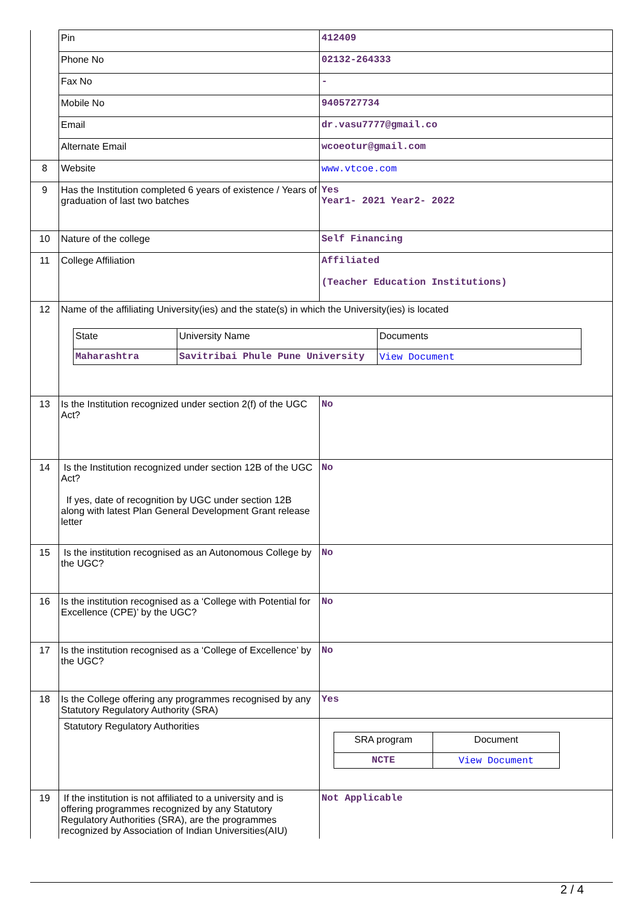| | Pin | 412409 |
| | Phone No | 02132-264333 |
| | Fax No | - |
| | Mobile No | 9405727734 |
| | Email | dr.vasu7777@gmail.co |
| | Alternate Email | wcoeotur@gmail.com |
| 8 | Website | www.vtcoe.com |
| 9 | Has the Institution completed 6 years of existence / Years of graduation of last two batches | Yes Year1- 2021 Year2- 2022 |
| 10 | Nature of the college | Self Financing |
| 11 | College Affiliation | Affiliated (Teacher Education Institutions) |
| 12 | Name of the affiliating University(ies) and the state(s) in which the University(ies) is located / State / University Name / Documents / / Maharashtra / Savitribai Phule Pune University / View Document / | |
| 13 | Is the Institution recognized under section 2(f) of the UGC Act? | No |
| 14 | Is the Institution recognized under section 12B of the UGC Act? If yes, date of recognition by UGC under section 12B along with latest Plan General Development Grant release letter | No |
| 15 | Is the institution recognised as an Autonomous College by the UGC? | No |
| 16 | Is the institution recognised as a ‘College with Potential for Excellence (CPE)’ by the UGC? | No |
| 17 | Is the institution recognised as a ‘College of Excellence’ by the UGC? | No |
| 18 | Is the College offering any programmes recognised by any Statutory Regulatory Authority (SRA) | Yes |
| | Statutory Regulatory Authorities | / SRA program / Document / / NCTE / View Document / |
| 19 | If the institution is not affiliated to a university and is offering programmes recognized by any Statutory Regulatory Authorities (SRA), are the programmes recognized by Association of Indian Universities(AIU) | Not Applicable |
2 / 4